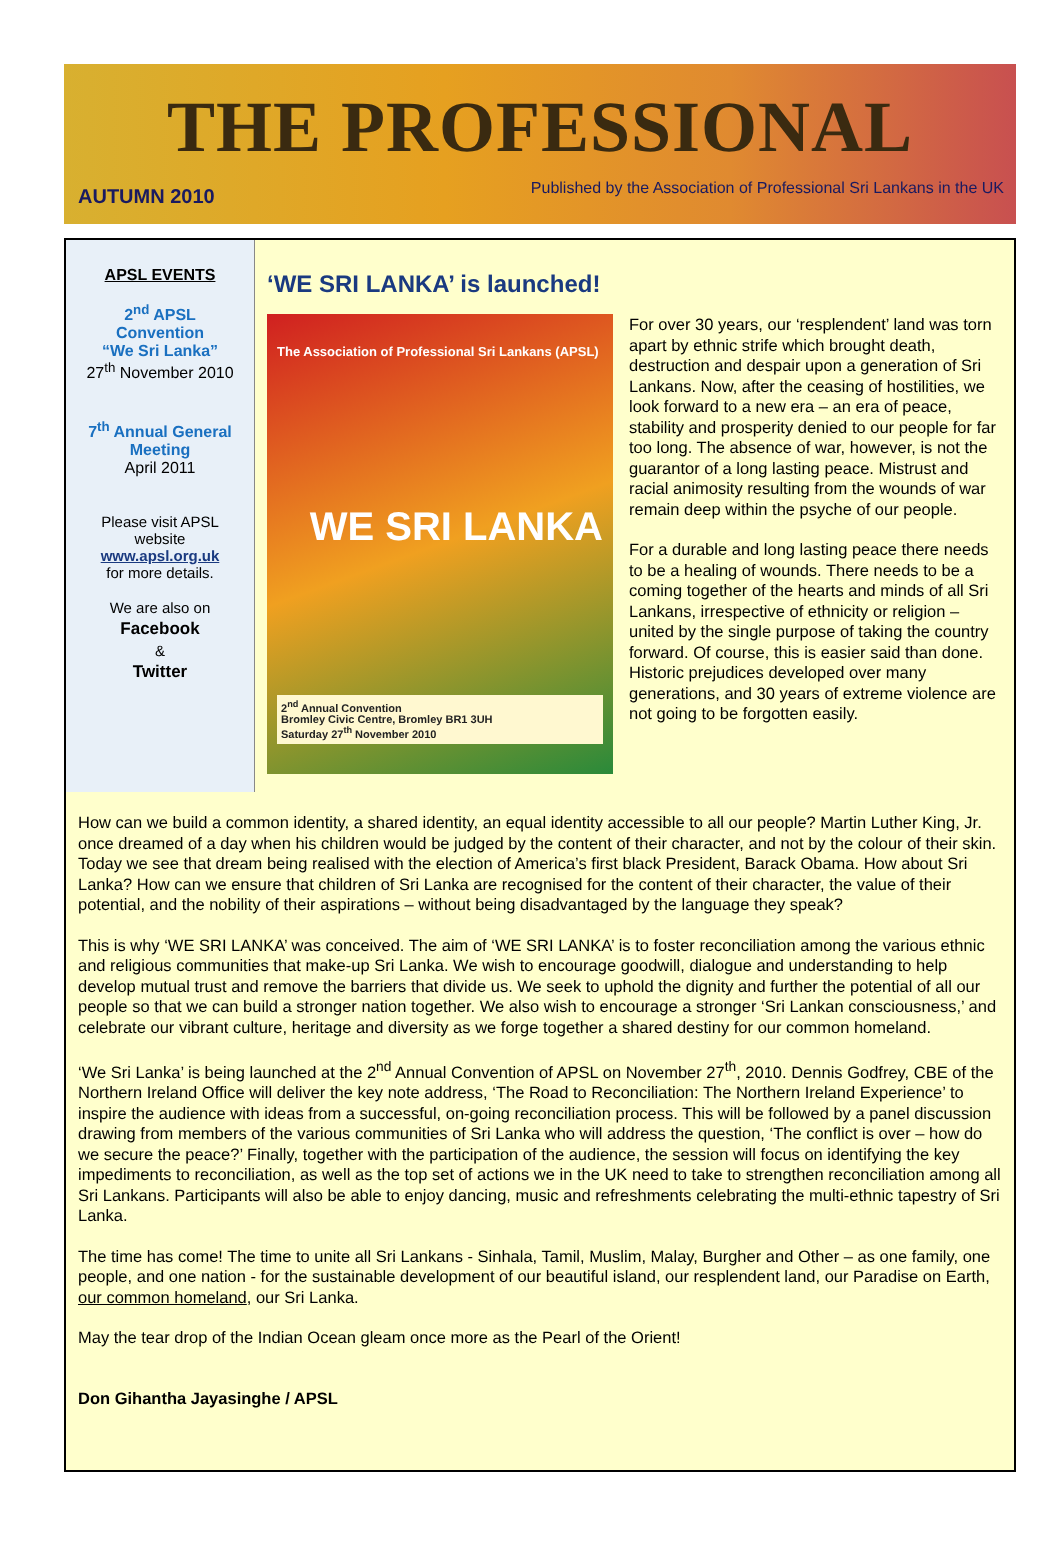THE PROFESSIONAL
AUTUMN 2010 Published by the Association of Professional Sri Lankans in the UK
APSL EVENTS
2<sup>nd</sup> APSL
Convention
“We Sri Lanka”
27<sup>th</sup> November 2010
7<sup>th</sup> Annual General
Meeting
April 2011
Please visit APSL
website
www.apsl.org.uk
for more details.
We are also on
Facebook
&
Twitter
‘WE SRI LANKA’ is launched!
The Association of Professional Sri Lankans (APSL)
WE SRI LANKA
2<sup>nd</sup> Annual Convention
Bromley Civic Centre, Bromley BR1 3UH
Saturday 27<sup>th</sup> November 2010
For over 30 years, our ‘resplendent’ land was torn apart by ethnic strife which brought death, destruction and despair upon a generation of Sri Lankans. Now, after the ceasing of hostilities, we look forward to a new era – an era of peace, stability and prosperity denied to our people for far too long. The absence of war, however, is not the guarantor of a long lasting peace. Mistrust and racial animosity resulting from the wounds of war remain deep within the psyche of our people.
For a durable and long lasting peace there needs to be a healing of wounds. There needs to be a coming together of the hearts and minds of all Sri Lankans, irrespective of ethnicity or religion – united by the single purpose of taking the country forward. Of course, this is easier said than done. Historic prejudices developed over many generations, and 30 years of extreme violence are not going to be forgotten easily.
How can we build a common identity, a shared identity, an equal identity accessible to all our people? Martin Luther King, Jr. once dreamed of a day when his children would be judged by the content of their character, and not by the colour of their skin. Today we see that dream being realised with the election of America’s first black President, Barack Obama. How about Sri Lanka? How can we ensure that children of Sri Lanka are recognised for the content of their character, the value of their potential, and the nobility of their aspirations – without being disadvantaged by the language they speak?
This is why ‘WE SRI LANKA’ was conceived. The aim of ‘WE SRI LANKA’ is to foster reconciliation among the various ethnic and religious communities that make-up Sri Lanka. We wish to encourage goodwill, dialogue and understanding to help develop mutual trust and remove the barriers that divide us. We seek to uphold the dignity and further the potential of all our people so that we can build a stronger nation together. We also wish to encourage a stronger ‘Sri Lankan consciousness,’ and celebrate our vibrant culture, heritage and diversity as we forge together a shared destiny for our common homeland.
‘We Sri Lanka’ is being launched at the 2<sup>nd</sup> Annual Convention of APSL on November 27<sup>th</sup>, 2010. Dennis Godfrey, CBE of the Northern Ireland Office will deliver the key note address, ‘The Road to Reconciliation: The Northern Ireland Experience’ to inspire the audience with ideas from a successful, on-going reconciliation process. This will be followed by a panel discussion drawing from members of the various communities of Sri Lanka who will address the question, ‘The conflict is over – how do we secure the peace?’ Finally, together with the participation of the audience, the session will focus on identifying the key impediments to reconciliation, as well as the top set of actions we in the UK need to take to strengthen reconciliation among all Sri Lankans. Participants will also be able to enjoy dancing, music and refreshments celebrating the multi-ethnic tapestry of Sri Lanka.
The time has come! The time to unite all Sri Lankans - Sinhala, Tamil, Muslim, Malay, Burgher and Other – as one family, one people, and one nation - for the sustainable development of our beautiful island, our resplendent land, our Paradise on Earth, our common homeland, our Sri Lanka.
May the tear drop of the Indian Ocean gleam once more as the Pearl of the Orient!
Don Gihantha Jayasinghe / APSL